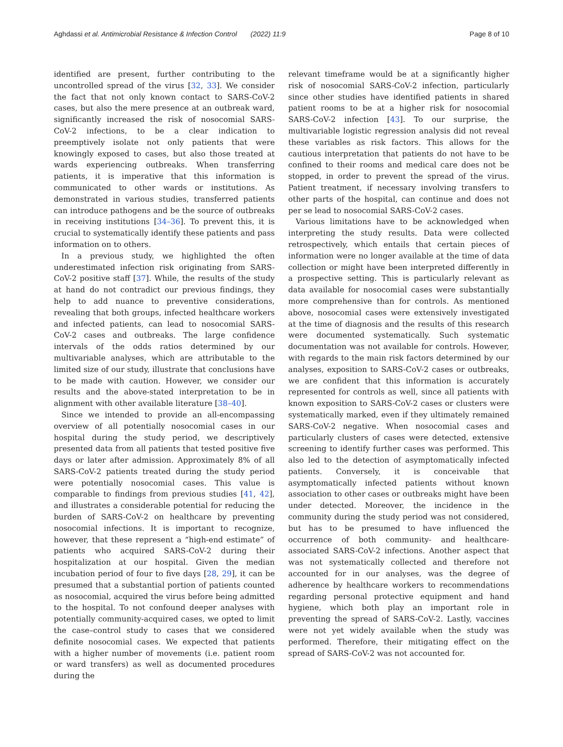Aghdassi et al. Antimicrobial Resistance & Infection Control (2022) 11:9 Page 8 of 10
identified are present, further contributing to the uncontrolled spread of the virus [32, 33]. We consider the fact that not only known contact to SARS-CoV-2 cases, but also the mere presence at an outbreak ward, significantly increased the risk of nosocomial SARS-CoV-2 infections, to be a clear indication to preemptively isolate not only patients that were knowingly exposed to cases, but also those treated at wards experiencing outbreaks. When transferring patients, it is imperative that this information is communicated to other wards or institutions. As demonstrated in various studies, transferred patients can introduce pathogens and be the source of outbreaks in receiving institutions [34–36]. To prevent this, it is crucial to systematically identify these patients and pass information on to others.
In a previous study, we highlighted the often underestimated infection risk originating from SARS-CoV-2 positive staff [37]. While, the results of the study at hand do not contradict our previous findings, they help to add nuance to preventive considerations, revealing that both groups, infected healthcare workers and infected patients, can lead to nosocomial SARS-CoV-2 cases and outbreaks. The large confidence intervals of the odds ratios determined by our multivariable analyses, which are attributable to the limited size of our study, illustrate that conclusions have to be made with caution. However, we consider our results and the above-stated interpretation to be in alignment with other available literature [38–40].
Since we intended to provide an all-encompassing overview of all potentially nosocomial cases in our hospital during the study period, we descriptively presented data from all patients that tested positive five days or later after admission. Approximately 8% of all SARS-CoV-2 patients treated during the study period were potentially nosocomial cases. This value is comparable to findings from previous studies [41, 42], and illustrates a considerable potential for reducing the burden of SARS-CoV-2 on healthcare by preventing nosocomial infections. It is important to recognize, however, that these represent a “high-end estimate” of patients who acquired SARS-CoV-2 during their hospitalization at our hospital. Given the median incubation period of four to five days [28, 29], it can be presumed that a substantial portion of patients counted as nosocomial, acquired the virus before being admitted to the hospital. To not confound deeper analyses with potentially community-acquired cases, we opted to limit the case–control study to cases that we considered definite nosocomial cases. We expected that patients with a higher number of movements (i.e. patient room or ward transfers) as well as documented procedures during the
relevant timeframe would be at a significantly higher risk of nosocomial SARS-CoV-2 infection, particularly since other studies have identified patients in shared patient rooms to be at a higher risk for nosocomial SARS-CoV-2 infection [43]. To our surprise, the multivariable logistic regression analysis did not reveal these variables as risk factors. This allows for the cautious interpretation that patients do not have to be confined to their rooms and medical care does not be stopped, in order to prevent the spread of the virus. Patient treatment, if necessary involving transfers to other parts of the hospital, can continue and does not per se lead to nosocomial SARS-CoV-2 cases.
Various limitations have to be acknowledged when interpreting the study results. Data were collected retrospectively, which entails that certain pieces of information were no longer available at the time of data collection or might have been interpreted differently in a prospective setting. This is particularly relevant as data available for nosocomial cases were substantially more comprehensive than for controls. As mentioned above, nosocomial cases were extensively investigated at the time of diagnosis and the results of this research were documented systematically. Such systematic documentation was not available for controls. However, with regards to the main risk factors determined by our analyses, exposition to SARS-CoV-2 cases or outbreaks, we are confident that this information is accurately represented for controls as well, since all patients with known exposition to SARS-CoV-2 cases or clusters were systematically marked, even if they ultimately remained SARS-CoV-2 negative. When nosocomial cases and particularly clusters of cases were detected, extensive screening to identify further cases was performed. This also led to the detection of asymptomatically infected patients. Conversely, it is conceivable that asymptomatically infected patients without known association to other cases or outbreaks might have been under detected. Moreover, the incidence in the community during the study period was not considered, but has to be presumed to have influenced the occurrence of both community- and healthcare-associated SARS-CoV-2 infections. Another aspect that was not systematically collected and therefore not accounted for in our analyses, was the degree of adherence by healthcare workers to recommendations regarding personal protective equipment and hand hygiene, which both play an important role in preventing the spread of SARS-CoV-2. Lastly, vaccines were not yet widely available when the study was performed. Therefore, their mitigating effect on the spread of SARS-CoV-2 was not accounted for.